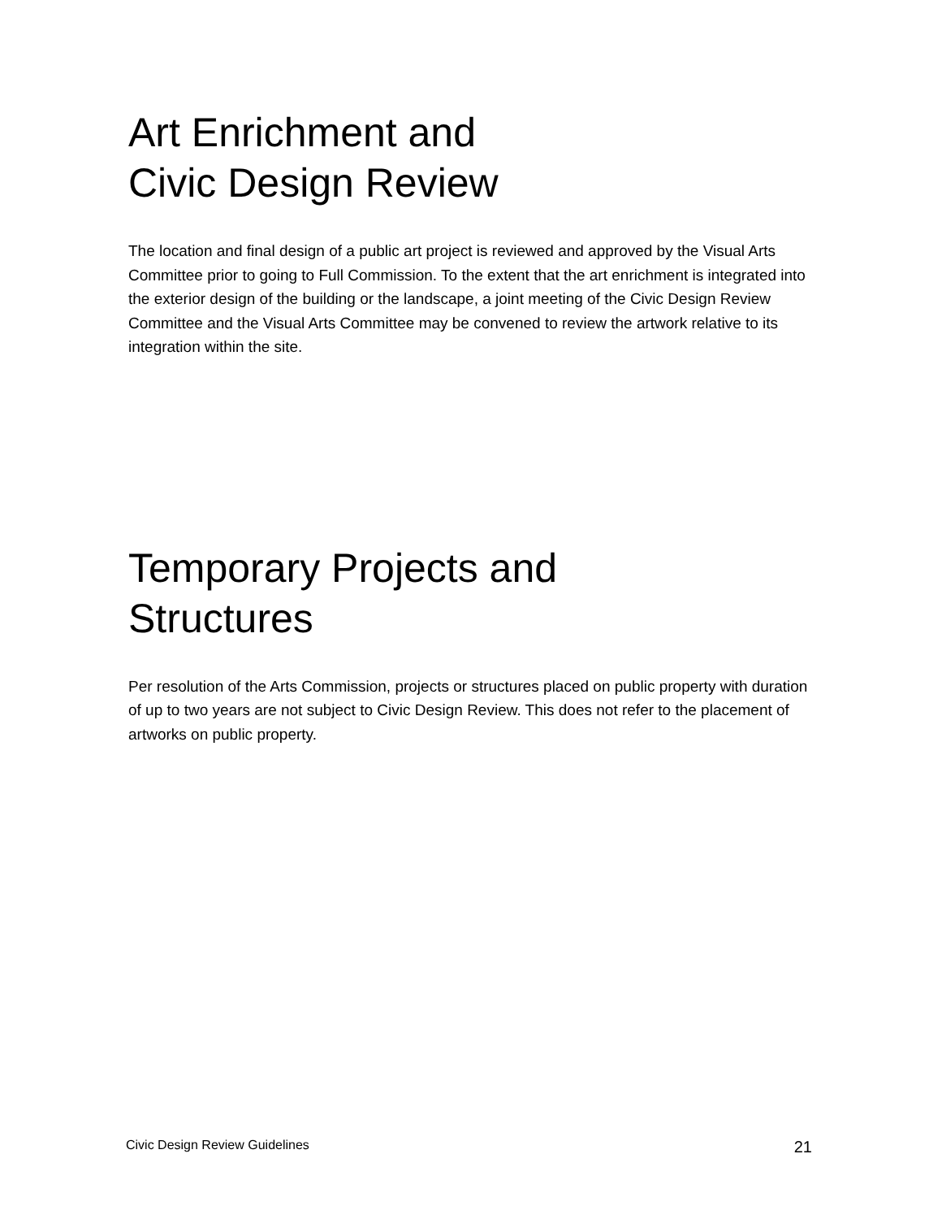Art Enrichment and
Civic Design Review
The location and final design of a public art project is reviewed and approved by the Visual Arts Committee prior to going to Full Commission. To the extent that the art enrichment is integrated into the exterior design of the building or the landscape, a joint meeting of the Civic Design Review Committee and the Visual Arts Committee may be convened to review the artwork relative to its integration within the site.
Temporary Projects and
Structures
Per resolution of the Arts Commission, projects or structures placed on public property with duration of up to two years are not subject to Civic Design Review. This does not refer to the placement of artworks on public property.
Civic Design Review Guidelines 21